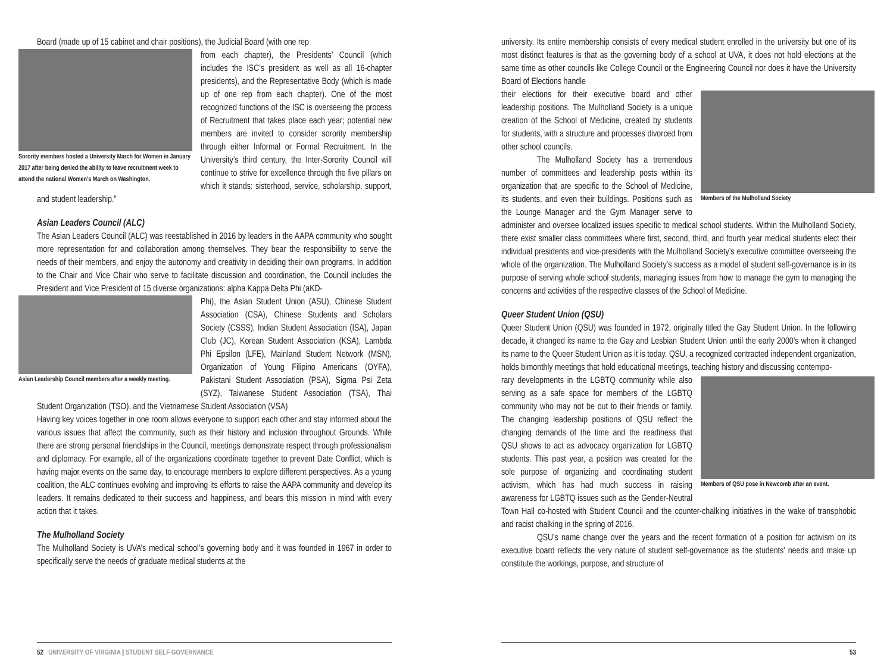Board (made up of 15 cabinet and chair positions), the Judicial Board (with one rep
Sorority members hosted a University March for Women in January 2017 after being denied the ability to leave recruitment week to attend the national Women’s March on Washington.
from each chapter), the Presidents’ Council (which includes the ISC’s president as well as all 16-chapter presidents), and the Representative Body (which is made up of one rep from each chapter). One of the most recognized functions of the ISC is overseeing the process of Recruitment that takes place each year; potential new members are invited to consider sorority membership through either Informal or Formal Recruitment. In the University’s third century, the Inter-Sorority Council will continue to strive for excellence through the five pillars on which it stands: sisterhood, service, scholarship, support, and student leadership.”
Asian Leaders Council (ALC)
The Asian Leaders Council (ALC) was reestablished in 2016 by leaders in the AAPA community who sought more representation for and collaboration among themselves. They bear the responsibility to serve the needs of their members, and enjoy the autonomy and creativity in deciding their own programs. In addition to the Chair and Vice Chair who serve to facilitate discussion and coordination, the Council includes the President and Vice President of 15 diverse organizations: alpha Kappa Delta Phi (aKD-
Asian Leadership Council members after a weekly meeting.
Phi), the Asian Student Union (ASU), Chinese Student Association (CSA), Chinese Students and Scholars Society (CSSS), Indian Student Association (ISA), Japan Club (JC), Korean Student Association (KSA), Lambda Phi Epsilon (LFE), Mainland Student Network (MSN), Organization of Young Filipino Americans (OYFA), Pakistani Student Association (PSA), Sigma Psi Zeta (SYZ), Taiwanese Student Association (TSA), Thai Student Organization (TSO), and the Vietnamese Student Association (VSA)
Having key voices together in one room allows everyone to support each other and stay informed about the various issues that affect the community, such as their history and inclusion throughout Grounds. While there are strong personal friendships in the Council, meetings demonstrate respect through professionalism and diplomacy. For example, all of the organizations coordinate together to prevent Date Conflict, which is having major events on the same day, to encourage members to explore different perspectives. As a young coalition, the ALC continues evolving and improving its efforts to raise the AAPA community and develop its leaders. It remains dedicated to their success and happiness, and bears this mission in mind with every action that it takes.
The Mulholland Society
The Mulholland Society is UVA’s medical school’s governing body and it was founded in 1967 in order to specifically serve the needs of graduate medical students at the
52 UNIVERSITY OF VIRGINIA | STUDENT SELF GOVERNANCE
university. Its entire membership consists of every medical student enrolled in the university but one of its most distinct features is that as the governing body of a school at UVA, it does not hold elections at the same time as other councils like College Council or the Engineering Council nor does it have the University Board of Elections handle
Members of the Mulholland Society
their elections for their executive board and other leadership positions. The Mulholland Society is a unique creation of the School of Medicine, created by students for students, with a structure and processes divorced from other school councils.
The Mulholland Society has a tremendous number of committees and leadership posts within its organization that are specific to the School of Medicine, its students, and even their buildings. Positions such as the Lounge Manager and the Gym Manager serve to administer and oversee localized issues specific to medical school students. Within the Mulholland Society, there exist smaller class committees where first, second, third, and fourth year medical students elect their individual presidents and vice-presidents with the Mulholland Society’s executive committee overseeing the whole of the organization. The Mulholland Society’s success as a model of student self-governance is in its purpose of serving whole school students, managing issues from how to manage the gym to managing the concerns and activities of the respective classes of the School of Medicine.
Queer Student Union (QSU)
Queer Student Union (QSU) was founded in 1972, originally titled the Gay Student Union. In the following decade, it changed its name to the Gay and Lesbian Student Union until the early 2000’s when it changed its name to the Queer Student Union as it is today. QSU, a recognized contracted independent organization, holds bimonthly meetings that hold educational meetings, teaching history and discussing contempo-
Members of QSU pose in Newcomb after an event.
rary developments in the LGBTQ community while also serving as a safe space for members of the LGBTQ community who may not be out to their friends or family. The changing leadership positions of QSU reflect the changing demands of the time and the readiness that QSU shows to act as advocacy organization for LGBTQ students. This past year, a position was created for the sole purpose of organizing and coordinating student activism, which has had much success in raising awareness for LGBTQ issues such as the Gender-Neutral Town Hall co-hosted with Student Council and the counter-chalking initiatives in the wake of transphobic and racist chalking in the spring of 2016.
QSU’s name change over the years and the recent formation of a position for activism on its executive board reflects the very nature of student self-governance as the students’ needs and make up constitute the workings, purpose, and structure of
53